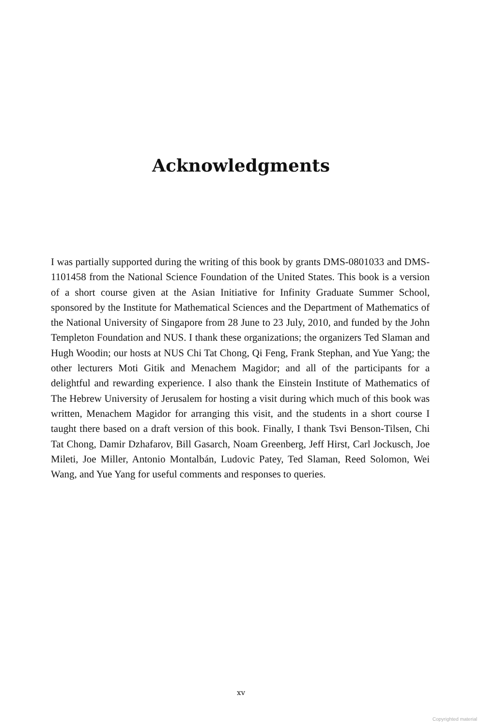Acknowledgments
I was partially supported during the writing of this book by grants DMS-0801033 and DMS-1101458 from the National Science Foundation of the United States. This book is a version of a short course given at the Asian Initiative for Infinity Graduate Summer School, sponsored by the Institute for Mathematical Sciences and the Department of Mathematics of the National University of Singapore from 28 June to 23 July, 2010, and funded by the John Templeton Foundation and NUS. I thank these organizations; the organizers Ted Slaman and Hugh Woodin; our hosts at NUS Chi Tat Chong, Qi Feng, Frank Stephan, and Yue Yang; the other lecturers Moti Gitik and Menachem Magidor; and all of the participants for a delightful and rewarding experience. I also thank the Einstein Institute of Mathematics of The Hebrew University of Jerusalem for hosting a visit during which much of this book was written, Menachem Magidor for arranging this visit, and the students in a short course I taught there based on a draft version of this book. Finally, I thank Tsvi Benson-Tilsen, Chi Tat Chong, Damir Dzhafarov, Bill Gasarch, Noam Greenberg, Jeff Hirst, Carl Jockusch, Joe Mileti, Joe Miller, Antonio Montalbán, Ludovic Patey, Ted Slaman, Reed Solomon, Wei Wang, and Yue Yang for useful comments and responses to queries.
xv
Copyrighted material